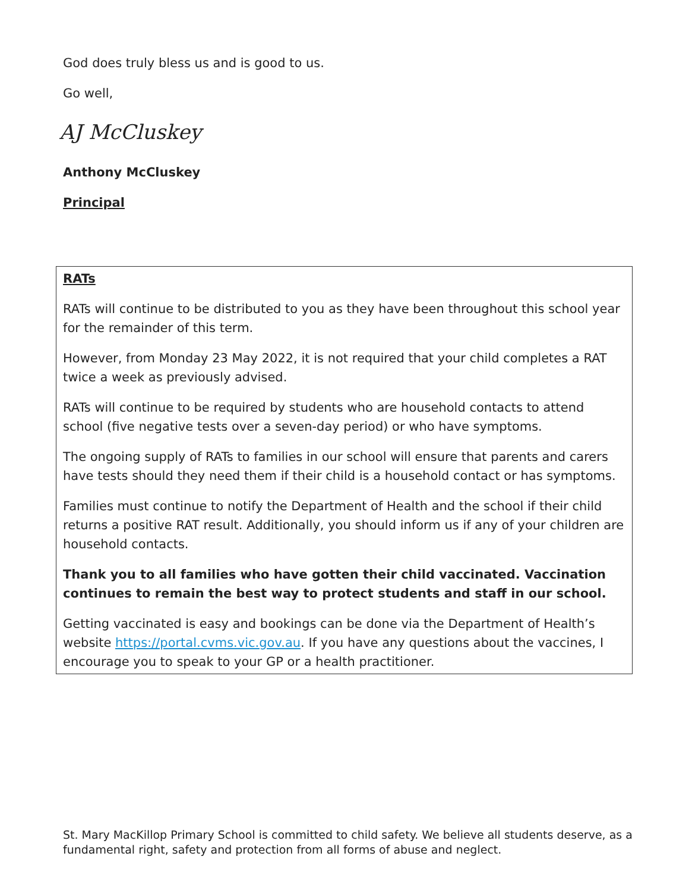God does truly bless us and is good to us.
Go well,
AJ McCluskey
Anthony McCluskey
Principal
RATs
RATs will continue to be distributed to you as they have been throughout this school year for the remainder of this term.
However, from Monday 23 May 2022, it is not required that your child completes a RAT twice a week as previously advised.
RATs will continue to be required by students who are household contacts to attend school (five negative tests over a seven-day period) or who have symptoms.
The ongoing supply of RATs to families in our school will ensure that parents and carers have tests should they need them if their child is a household contact or has symptoms.
Families must continue to notify the Department of Health and the school if their child returns a positive RAT result. Additionally, you should inform us if any of your children are household contacts.
Thank you to all families who have gotten their child vaccinated. Vaccination continues to remain the best way to protect students and staff in our school.
Getting vaccinated is easy and bookings can be done via the Department of Health’s website https://portal.cvms.vic.gov.au. If you have any questions about the vaccines, I encourage you to speak to your GP or a health practitioner.
St. Mary MacKillop Primary School is committed to child safety. We believe all students deserve, as a fundamental right, safety and protection from all forms of abuse and neglect.